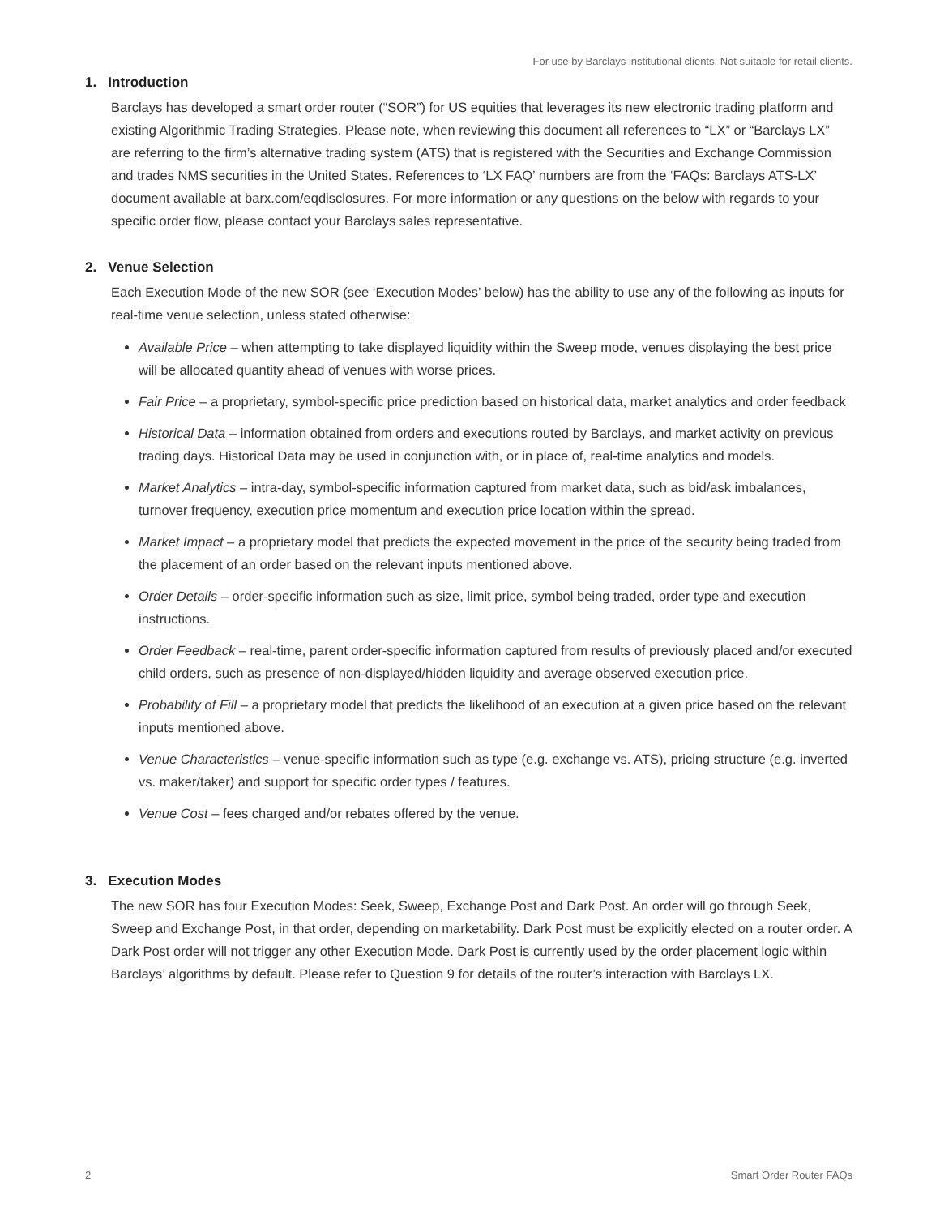For use by Barclays institutional clients. Not suitable for retail clients.
1. Introduction
Barclays has developed a smart order router (“SOR”) for US equities that leverages its new electronic trading platform and existing Algorithmic Trading Strategies. Please note, when reviewing this document all references to “LX” or “Barclays LX” are referring to the firm’s alternative trading system (ATS) that is registered with the Securities and Exchange Commission and trades NMS securities in the United States. References to ‘LX FAQ’ numbers are from the ‘FAQs: Barclays ATS-LX’ document available at barx.com/eqdisclosures. For more information or any questions on the below with regards to your specific order flow, please contact your Barclays sales representative.
2. Venue Selection
Each Execution Mode of the new SOR (see ‘Execution Modes’ below) has the ability to use any of the following as inputs for real-time venue selection, unless stated otherwise:
Available Price – when attempting to take displayed liquidity within the Sweep mode, venues displaying the best price will be allocated quantity ahead of venues with worse prices.
Fair Price – a proprietary, symbol-specific price prediction based on historical data, market analytics and order feedback
Historical Data – information obtained from orders and executions routed by Barclays, and market activity on previous trading days. Historical Data may be used in conjunction with, or in place of, real-time analytics and models.
Market Analytics – intra-day, symbol-specific information captured from market data, such as bid/ask imbalances, turnover frequency, execution price momentum and execution price location within the spread.
Market Impact – a proprietary model that predicts the expected movement in the price of the security being traded from the placement of an order based on the relevant inputs mentioned above.
Order Details – order-specific information such as size, limit price, symbol being traded, order type and execution instructions.
Order Feedback – real-time, parent order-specific information captured from results of previously placed and/or executed child orders, such as presence of non-displayed/hidden liquidity and average observed execution price.
Probability of Fill – a proprietary model that predicts the likelihood of an execution at a given price based on the relevant inputs mentioned above.
Venue Characteristics – venue-specific information such as type (e.g. exchange vs. ATS), pricing structure (e.g. inverted vs. maker/taker) and support for specific order types / features.
Venue Cost – fees charged and/or rebates offered by the venue.
3. Execution Modes
The new SOR has four Execution Modes: Seek, Sweep, Exchange Post and Dark Post. An order will go through Seek, Sweep and Exchange Post, in that order, depending on marketability. Dark Post must be explicitly elected on a router order. A Dark Post order will not trigger any other Execution Mode. Dark Post is currently used by the order placement logic within Barclays’ algorithms by default. Please refer to Question 9 for details of the router’s interaction with Barclays LX.
2 Smart Order Router FAQs